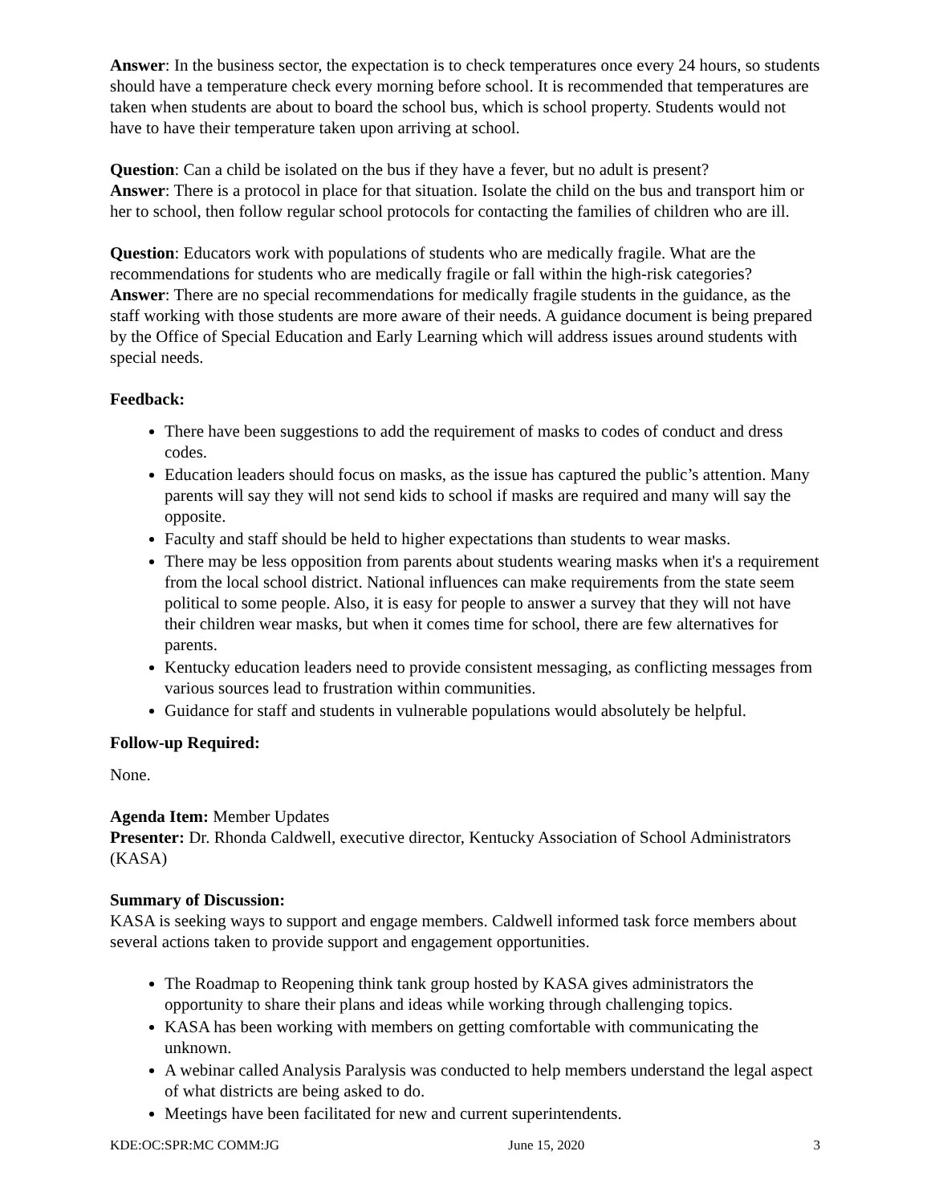Answer: In the business sector, the expectation is to check temperatures once every 24 hours, so students should have a temperature check every morning before school. It is recommended that temperatures are taken when students are about to board the school bus, which is school property. Students would not have to have their temperature taken upon arriving at school.
Question: Can a child be isolated on the bus if they have a fever, but no adult is present?
Answer: There is a protocol in place for that situation. Isolate the child on the bus and transport him or her to school, then follow regular school protocols for contacting the families of children who are ill.
Question: Educators work with populations of students who are medically fragile. What are the recommendations for students who are medically fragile or fall within the high-risk categories?
Answer: There are no special recommendations for medically fragile students in the guidance, as the staff working with those students are more aware of their needs. A guidance document is being prepared by the Office of Special Education and Early Learning which will address issues around students with special needs.
Feedback:
There have been suggestions to add the requirement of masks to codes of conduct and dress codes.
Education leaders should focus on masks, as the issue has captured the public’s attention. Many parents will say they will not send kids to school if masks are required and many will say the opposite.
Faculty and staff should be held to higher expectations than students to wear masks.
There may be less opposition from parents about students wearing masks when it's a requirement from the local school district. National influences can make requirements from the state seem political to some people. Also, it is easy for people to answer a survey that they will not have their children wear masks, but when it comes time for school, there are few alternatives for parents.
Kentucky education leaders need to provide consistent messaging, as conflicting messages from various sources lead to frustration within communities.
Guidance for staff and students in vulnerable populations would absolutely be helpful.
Follow-up Required:
None.
Agenda Item: Member Updates
Presenter: Dr. Rhonda Caldwell, executive director, Kentucky Association of School Administrators (KASA)
Summary of Discussion:
KASA is seeking ways to support and engage members. Caldwell informed task force members about several actions taken to provide support and engagement opportunities.
The Roadmap to Reopening think tank group hosted by KASA gives administrators the opportunity to share their plans and ideas while working through challenging topics.
KASA has been working with members on getting comfortable with communicating the unknown.
A webinar called Analysis Paralysis was conducted to help members understand the legal aspect of what districts are being asked to do.
Meetings have been facilitated for new and current superintendents.
KDE:OC:SPR:MC COMM:JG June 15, 2020 3